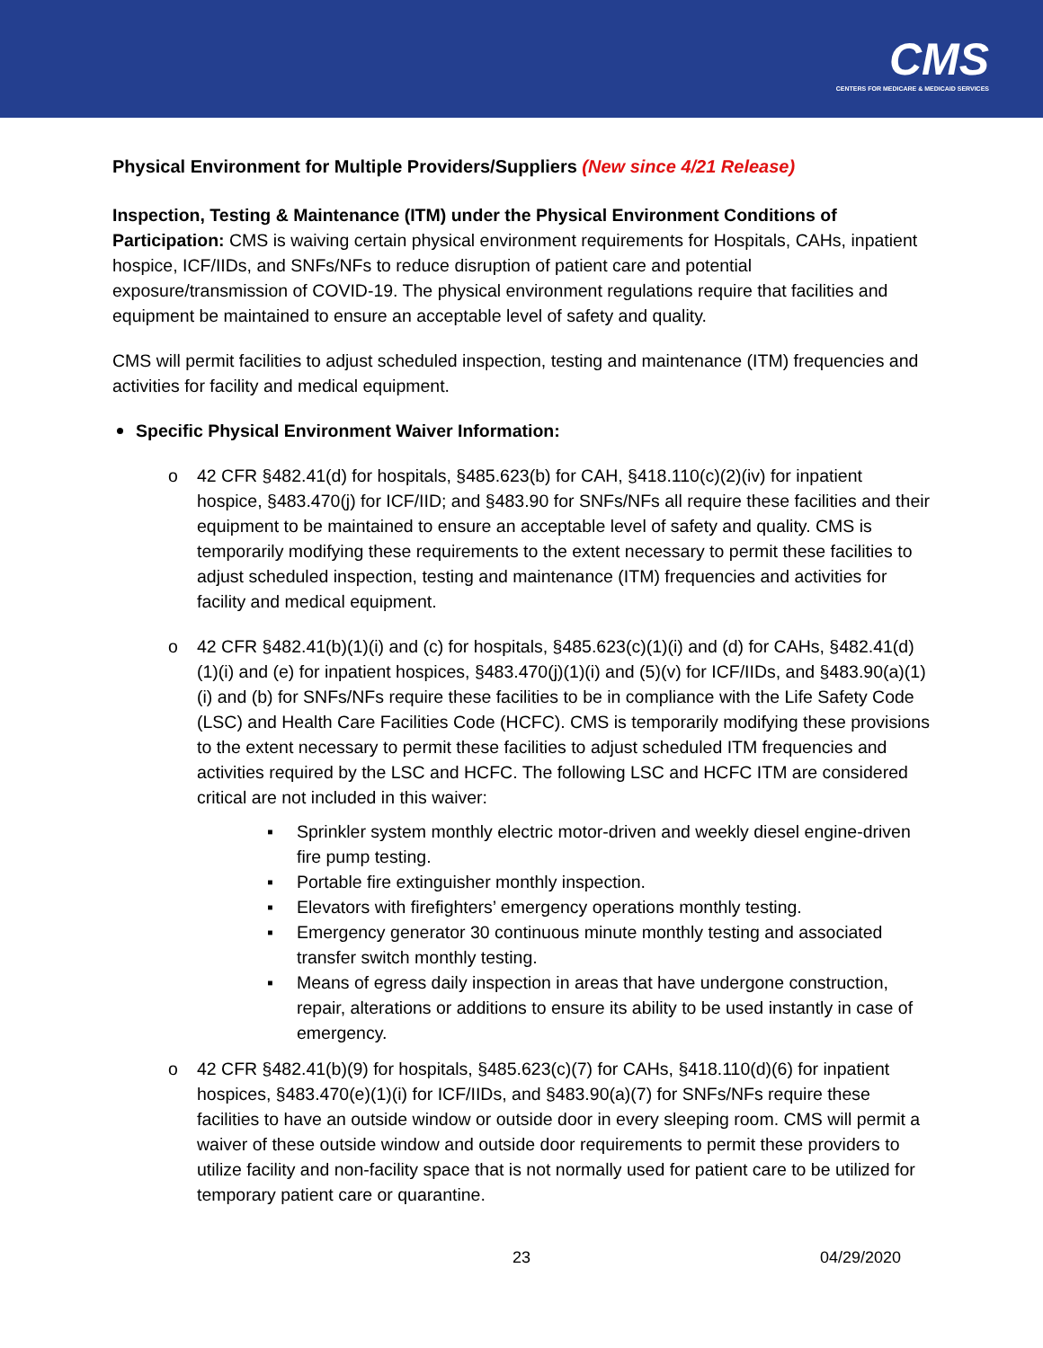CMS
CENTERS FOR MEDICARE & MEDICAID SERVICES
Physical Environment for Multiple Providers/Suppliers (New since 4/21 Release)
Inspection, Testing & Maintenance (ITM) under the Physical Environment Conditions of Participation: CMS is waiving certain physical environment requirements for Hospitals, CAHs, inpatient hospice, ICF/IIDs, and SNFs/NFs to reduce disruption of patient care and potential exposure/transmission of COVID-19. The physical environment regulations require that facilities and equipment be maintained to ensure an acceptable level of safety and quality.
CMS will permit facilities to adjust scheduled inspection, testing and maintenance (ITM) frequencies and activities for facility and medical equipment.
Specific Physical Environment Waiver Information:
o 42 CFR §482.41(d) for hospitals, §485.623(b) for CAH, §418.110(c)(2)(iv) for inpatient hospice, §483.470(j) for ICF/IID; and §483.90 for SNFs/NFs all require these facilities and their equipment to be maintained to ensure an acceptable level of safety and quality. CMS is temporarily modifying these requirements to the extent necessary to permit these facilities to adjust scheduled inspection, testing and maintenance (ITM) frequencies and activities for facility and medical equipment.
o 42 CFR §482.41(b)(1)(i) and (c) for hospitals, §485.623(c)(1)(i) and (d) for CAHs, §482.41(d)(1)(i) and (e) for inpatient hospices, §483.470(j)(1)(i) and (5)(v) for ICF/IIDs, and §483.90(a)(1)(i) and (b) for SNFs/NFs require these facilities to be in compliance with the Life Safety Code (LSC) and Health Care Facilities Code (HCFC). CMS is temporarily modifying these provisions to the extent necessary to permit these facilities to adjust scheduled ITM frequencies and activities required by the LSC and HCFC. The following LSC and HCFC ITM are considered critical are not included in this waiver:
▪ Sprinkler system monthly electric motor-driven and weekly diesel engine-driven fire pump testing.
▪ Portable fire extinguisher monthly inspection.
▪ Elevators with firefighters’ emergency operations monthly testing.
▪ Emergency generator 30 continuous minute monthly testing and associated transfer switch monthly testing.
▪ Means of egress daily inspection in areas that have undergone construction, repair, alterations or additions to ensure its ability to be used instantly in case of emergency.
o 42 CFR §482.41(b)(9) for hospitals, §485.623(c)(7) for CAHs, §418.110(d)(6) for inpatient hospices, §483.470(e)(1)(i) for ICF/IIDs, and §483.90(a)(7) for SNFs/NFs require these facilities to have an outside window or outside door in every sleeping room. CMS will permit a waiver of these outside window and outside door requirements to permit these providers to utilize facility and non-facility space that is not normally used for patient care to be utilized for temporary patient care or quarantine.
23 04/29/2020